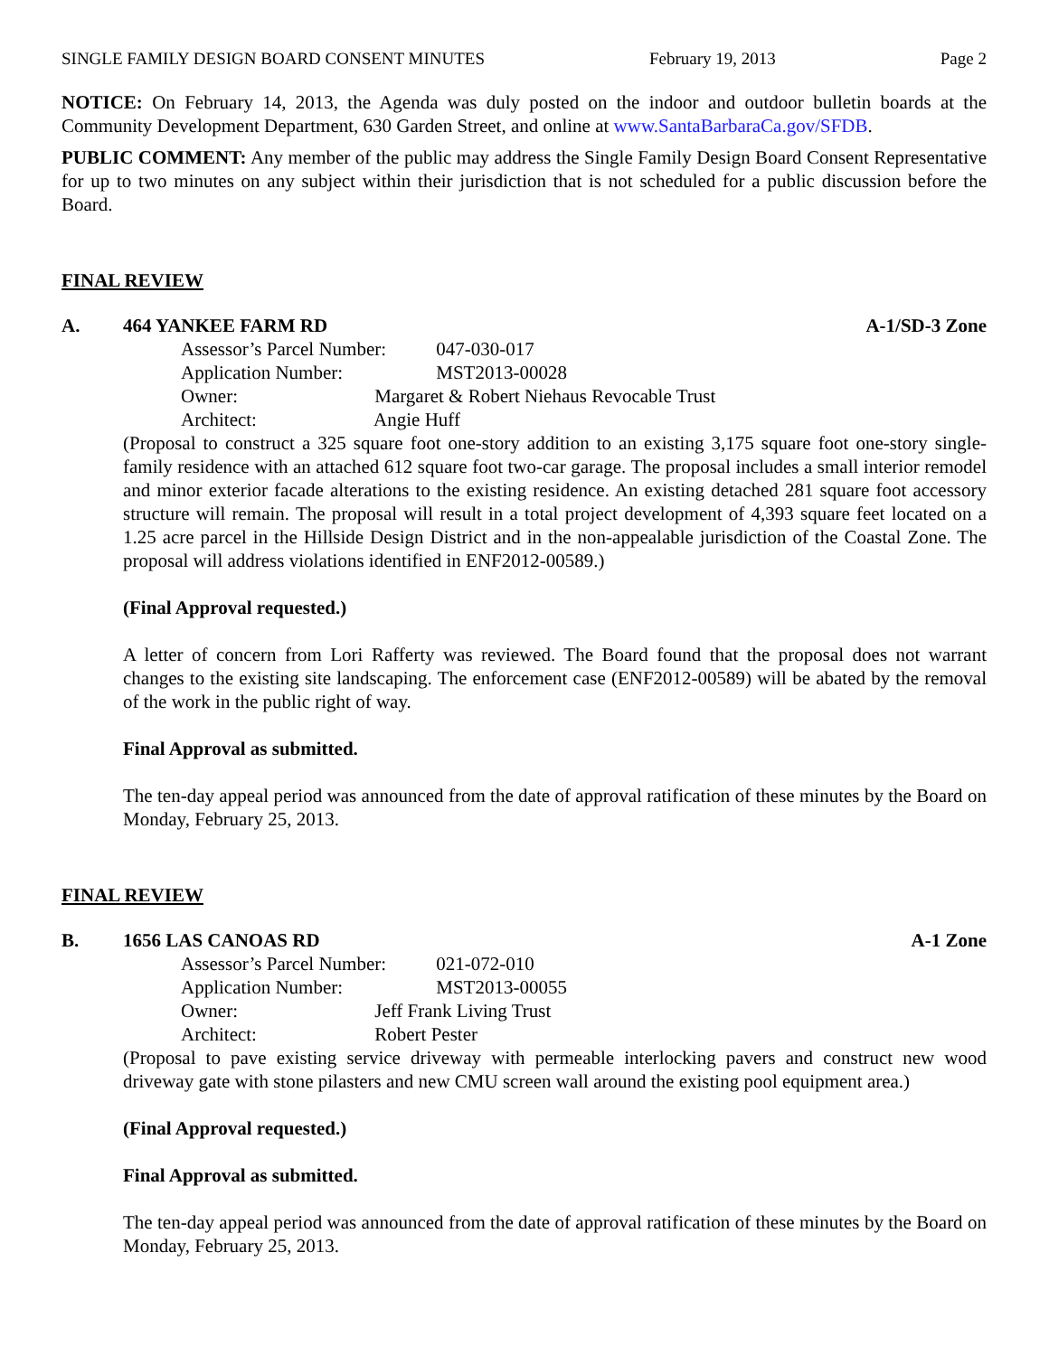SINGLE FAMILY DESIGN BOARD CONSENT MINUTES February 19, 2013 Page 2
NOTICE: On February 14, 2013, the Agenda was duly posted on the indoor and outdoor bulletin boards at the Community Development Department, 630 Garden Street, and online at www.SantaBarbaraCa.gov/SFDB.
PUBLIC COMMENT: Any member of the public may address the Single Family Design Board Consent Representative for up to two minutes on any subject within their jurisdiction that is not scheduled for a public discussion before the Board.
FINAL REVIEW
A. 464 YANKEE FARM RD A-1/SD-3 Zone
Assessor’s Parcel Number: 047-030-017
Application Number: MST2013-00028
Owner: Margaret & Robert Niehaus Revocable Trust
Architect: Angie Huff
(Proposal to construct a 325 square foot one-story addition to an existing 3,175 square foot one-story single-family residence with an attached 612 square foot two-car garage. The proposal includes a small interior remodel and minor exterior facade alterations to the existing residence. An existing detached 281 square foot accessory structure will remain. The proposal will result in a total project development of 4,393 square feet located on a 1.25 acre parcel in the Hillside Design District and in the non-appealable jurisdiction of the Coastal Zone. The proposal will address violations identified in ENF2012-00589.)
(Final Approval requested.)
A letter of concern from Lori Rafferty was reviewed. The Board found that the proposal does not warrant changes to the existing site landscaping. The enforcement case (ENF2012-00589) will be abated by the removal of the work in the public right of way.
Final Approval as submitted.
The ten-day appeal period was announced from the date of approval ratification of these minutes by the Board on Monday, February 25, 2013.
FINAL REVIEW
B. 1656 LAS CANOAS RD A-1 Zone
Assessor’s Parcel Number: 021-072-010
Application Number: MST2013-00055
Owner: Jeff Frank Living Trust
Architect: Robert Pester
(Proposal to pave existing service driveway with permeable interlocking pavers and construct new wood driveway gate with stone pilasters and new CMU screen wall around the existing pool equipment area.)
(Final Approval requested.)
Final Approval as submitted.
The ten-day appeal period was announced from the date of approval ratification of these minutes by the Board on Monday, February 25, 2013.